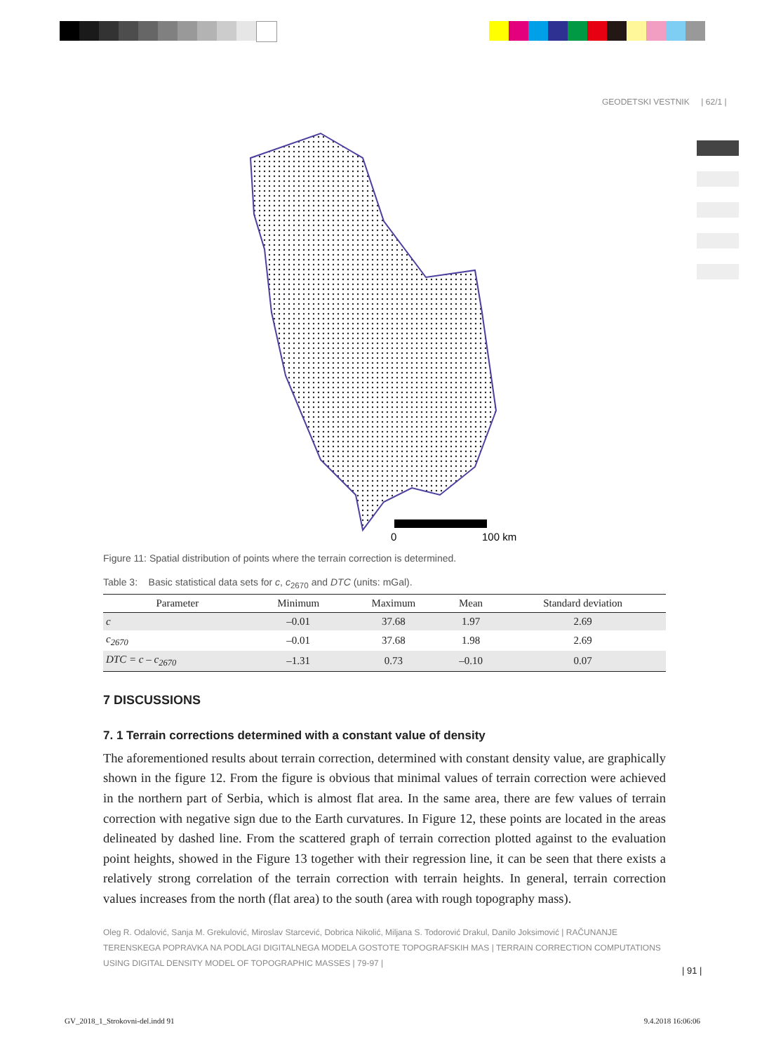GEODETSKI VESTNIK | 62/1 |
0
100 km
Figure 11: Spatial distribution of points where the terrain correction is determined.
Table 3: Basic statistical data sets for c, c<sub>2670</sub> and DTC (units: mGal).
| Parameter | Minimum | Maximum | Mean | Standard deviation |
| --- | --- | --- | --- | --- |
| c | –0.01 | 37.68 | 1.97 | 2.69 |
| c<sub>2670</sub> | –0.01 | 37.68 | 1.98 | 2.69 |
| DTC = c – c<sub>2670</sub> | –1.31 | 0.73 | –0.10 | 0.07 |
7 DISCUSSIONS
7. 1 Terrain corrections determined with a constant value of density
The aforementioned results about terrain correction, determined with constant density value, are graphically shown in the figure 12. From the figure is obvious that minimal values of terrain correction were achieved in the northern part of Serbia, which is almost flat area. In the same area, there are few values of terrain correction with negative sign due to the Earth curvatures. In Figure 12, these points are located in the areas delineated by dashed line. From the scattered graph of terrain correction plotted against to the evaluation point heights, showed in the Figure 13 together with their regression line, it can be seen that there exists a relatively strong correlation of the terrain correction with terrain heights. In general, terrain correction values increases from the north (flat area) to the south (area with rough topography mass).
Oleg R. Odalović, Sanja M. Grekulović, Miroslav Starcević, Dobrica Nikolić, Miljana S. Todorović Drakul, Danilo Joksimović | RAČUNANJE TERENSKEGA POPRAVKA NA PODLAGI DIGITALNEGA MODELA GOSTOTE TOPOGRAFSKIH MAS | TERRAIN CORRECTION COMPUTATIONS USING DIGITAL DENSITY MODEL OF TOPOGRAPHIC MASSES | 79-97 |
| 91 |
GV_2018_1_Strokovni-del.indd 91 9.4.2018 16:06:06